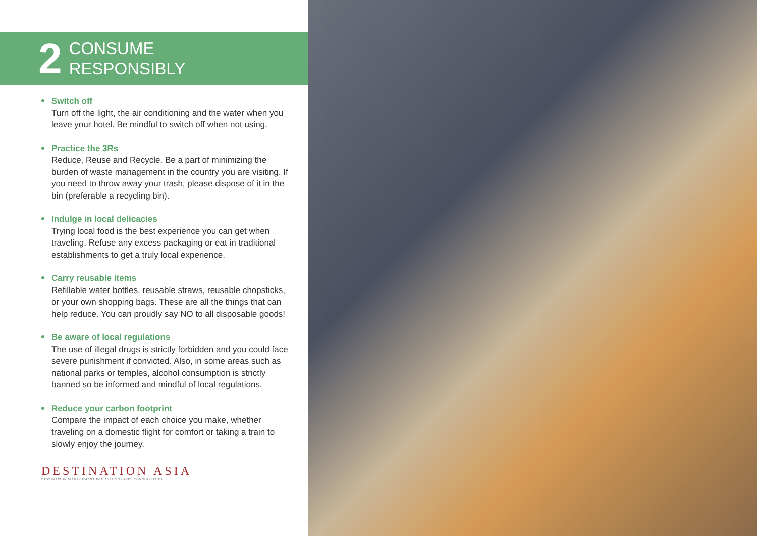2
CONSUME
RESPONSIBLY
Switch off
Turn off the light, the air conditioning and the water when you leave your hotel. Be mindful to switch off when not using.
Practice the 3Rs
Reduce, Reuse and Recycle. Be a part of minimizing the burden of waste management in the country you are visiting. If you need to throw away your trash, please dispose of it in the bin (preferable a recycling bin).
Indulge in local delicacies
Trying local food is the best experience you can get when traveling. Refuse any excess packaging or eat in traditional establishments to get a truly local experience.
Carry reusable items
Refillable water bottles, reusable straws, reusable chopsticks, or your own shopping bags. These are all the things that can help reduce. You can proudly say NO to all disposable goods!
Be aware of local regulations
The use of illegal drugs is strictly forbidden and you could face severe punishment if convicted. Also, in some areas such as national parks or temples, alcohol consumption is strictly banned so be informed and mindful of local regulations.
Reduce your carbon footprint
Compare the impact of each choice you make, whether traveling on a domestic flight for comfort or taking a train to slowly enjoy the journey.
DESTINATION ASIA
DESTINATION MANAGEMENT FOR ASIA'S TRAVEL CONNOISSEURS